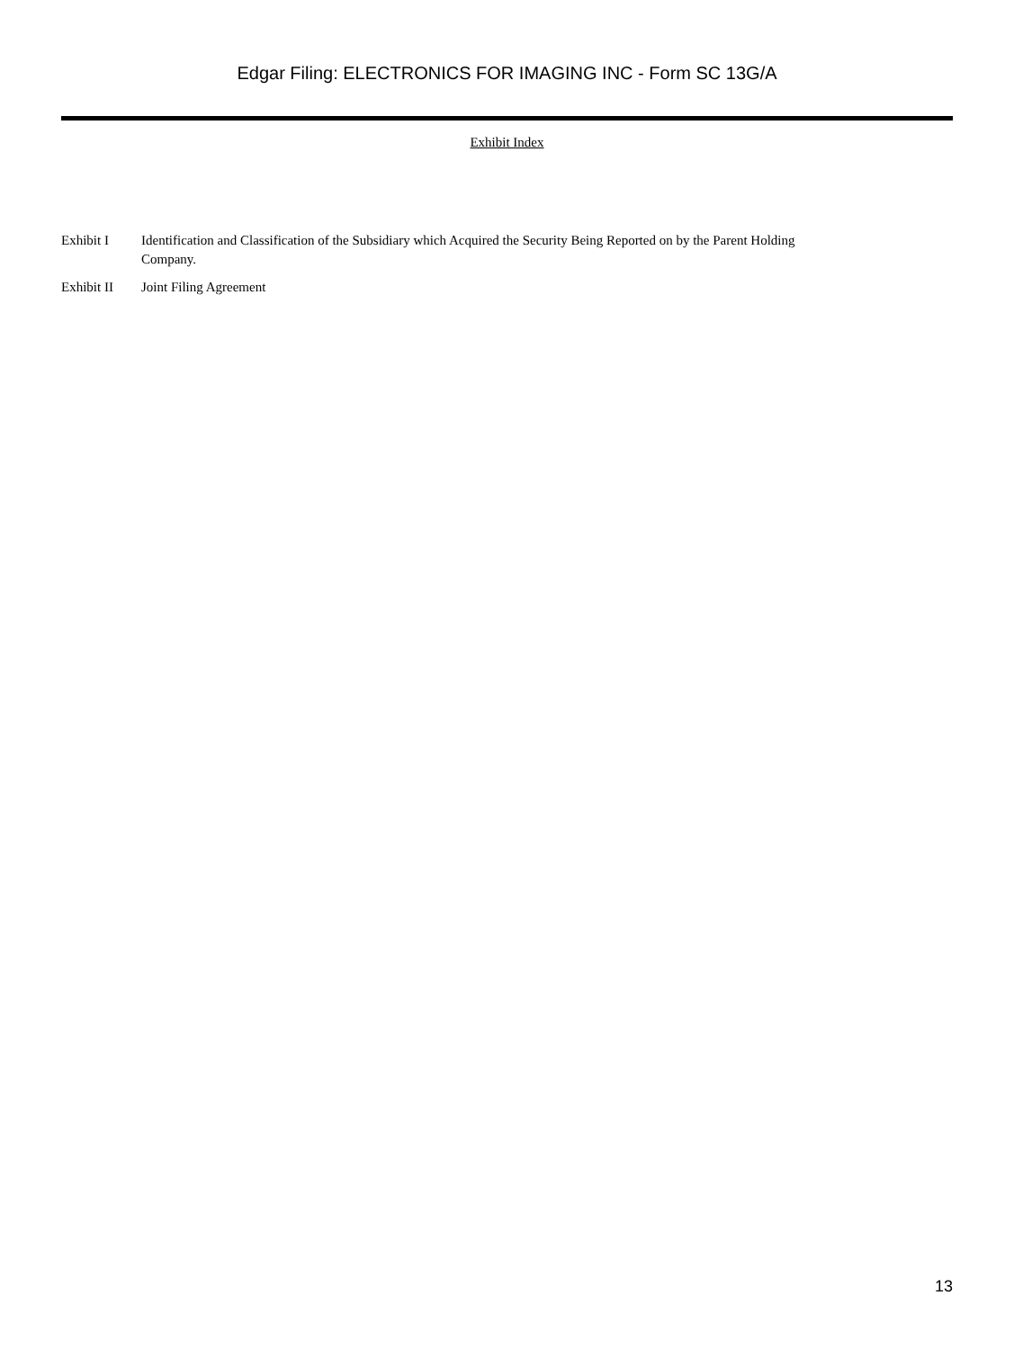Edgar Filing: ELECTRONICS FOR IMAGING INC - Form SC 13G/A
Exhibit Index
| Exhibit I | Identification and Classification of the Subsidiary which Acquired the Security Being Reported on by the Parent Holding Company. |
| Exhibit II | Joint Filing Agreement |
13